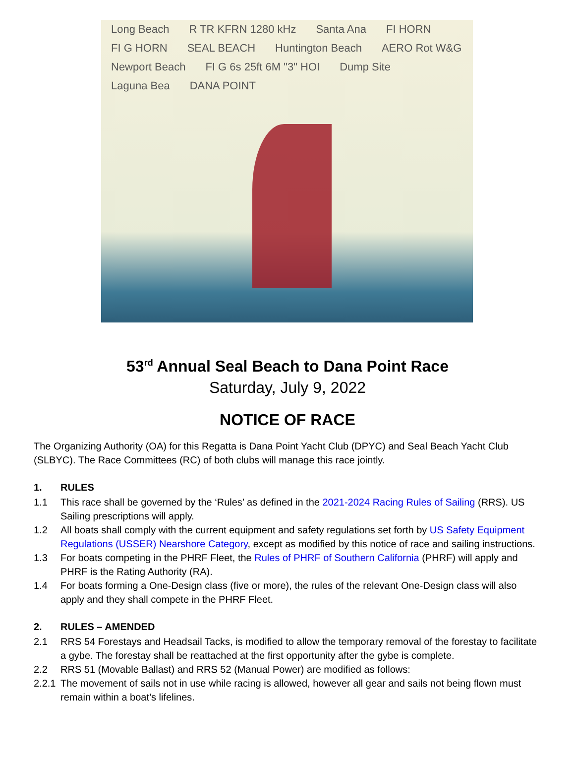Long Beach R TR KFRN 1280 kHz Santa Ana FI HORN FI G HORN SEAL BEACH Huntington Beach AERO Rot W&G Newport Beach FI G 6s 25ft 6M "3" HOI Dump Site Laguna Bea DANA POINT
53<sup>rd</sup> Annual Seal Beach to Dana Point Race
Saturday, July 9, 2022
NOTICE OF RACE
The Organizing Authority (OA) for this Regatta is Dana Point Yacht Club (DPYC) and Seal Beach Yacht Club (SLBYC). The Race Committees (RC) of both clubs will manage this race jointly.
1. RULES
1.1 This race shall be governed by the ‘Rules’ as defined in the 2021-2024 Racing Rules of Sailing (RRS). US Sailing prescriptions will apply.
1.2 All boats shall comply with the current equipment and safety regulations set forth by US Safety Equipment Regulations (USSER) Nearshore Category, except as modified by this notice of race and sailing instructions.
1.3 For boats competing in the PHRF Fleet, the Rules of PHRF of Southern California (PHRF) will apply and PHRF is the Rating Authority (RA).
1.4 For boats forming a One-Design class (five or more), the rules of the relevant One-Design class will also apply and they shall compete in the PHRF Fleet.
2. RULES – AMENDED
2.1 RRS 54 Forestays and Headsail Tacks, is modified to allow the temporary removal of the forestay to facilitate a gybe. The forestay shall be reattached at the first opportunity after the gybe is complete.
2.2 RRS 51 (Movable Ballast) and RRS 52 (Manual Power) are modified as follows:
2.2.1 The movement of sails not in use while racing is allowed, however all gear and sails not being flown must remain within a boat’s lifelines.